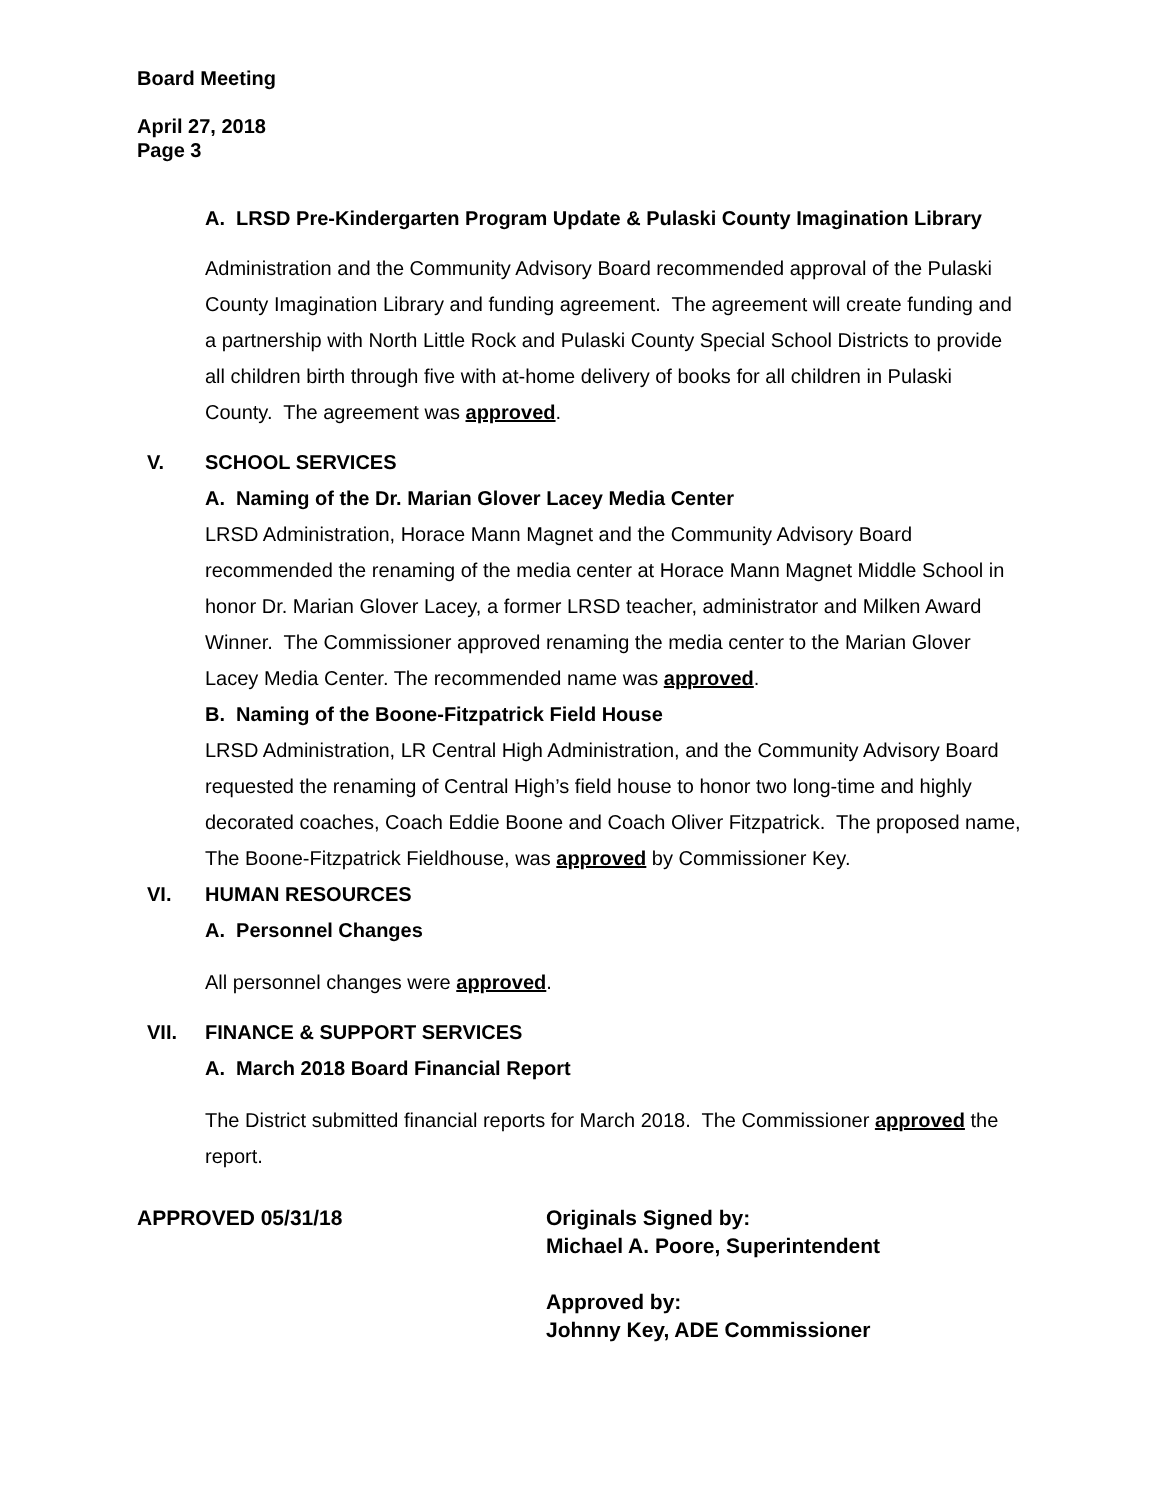Board Meeting
April 27, 2018
Page 3
A. LRSD Pre-Kindergarten Program Update & Pulaski County Imagination Library
Administration and the Community Advisory Board recommended approval of the Pulaski County Imagination Library and funding agreement. The agreement will create funding and a partnership with North Little Rock and Pulaski County Special School Districts to provide all children birth through five with at-home delivery of books for all children in Pulaski County. The agreement was approved.
V. SCHOOL SERVICES
A. Naming of the Dr. Marian Glover Lacey Media Center
LRSD Administration, Horace Mann Magnet and the Community Advisory Board recommended the renaming of the media center at Horace Mann Magnet Middle School in honor Dr. Marian Glover Lacey, a former LRSD teacher, administrator and Milken Award Winner. The Commissioner approved renaming the media center to the Marian Glover Lacey Media Center. The recommended name was approved.
B. Naming of the Boone-Fitzpatrick Field House
LRSD Administration, LR Central High Administration, and the Community Advisory Board requested the renaming of Central High’s field house to honor two long-time and highly decorated coaches, Coach Eddie Boone and Coach Oliver Fitzpatrick. The proposed name, The Boone-Fitzpatrick Fieldhouse, was approved by Commissioner Key.
VI. HUMAN RESOURCES
A. Personnel Changes
All personnel changes were approved.
VII. FINANCE & SUPPORT SERVICES
A. March 2018 Board Financial Report
The District submitted financial reports for March 2018. The Commissioner approved the report.
APPROVED 05/31/18 Originals Signed by:
Michael A. Poore, Superintendent
Approved by:
Johnny Key, ADE Commissioner